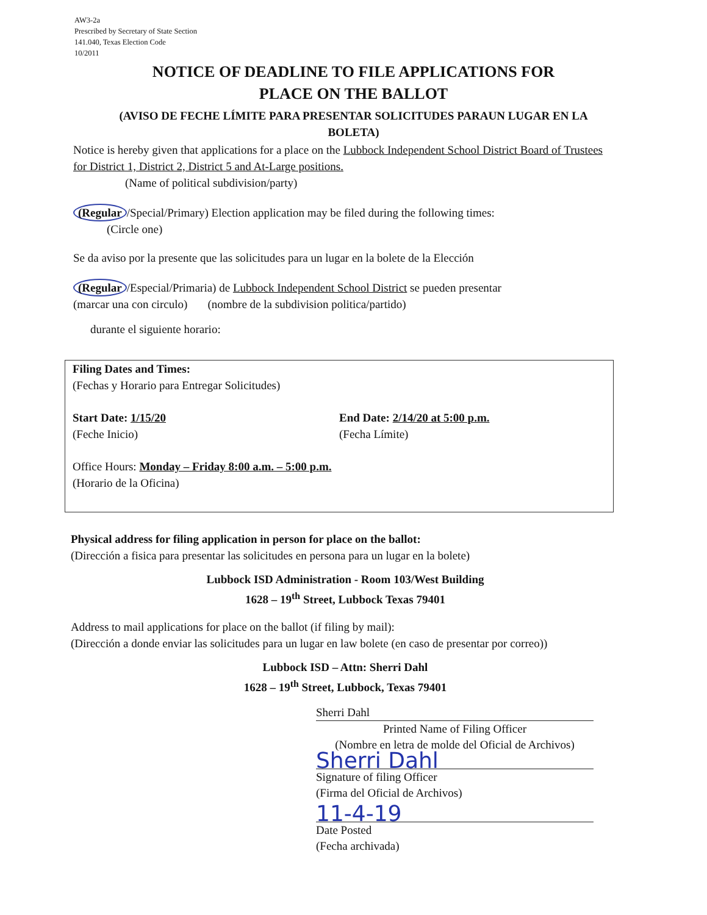AW3-2a
Prescribed by Secretary of State Section
141.040, Texas Election Code
10/2011
NOTICE OF DEADLINE TO FILE APPLICATIONS FOR
PLACE ON THE BALLOT
(AVISO DE FECHE LÍMITE PARA PRESENTAR SOLICITUDES PARAUN LUGAR EN LA
BOLETA)
Notice is hereby given that applications for a place on the Lubbock Independent School District Board of Trustees for District 1, District 2, District 5 and At-Large positions.
(Name of political subdivision/party)
(Regular /Special/Primary) Election application may be filed during the following times:
(Circle one)
Se da aviso por la presente que las solicitudes para un lugar en la bolete de la Elección
(Regular /Especial/Primaria) de Lubbock Independent School District se pueden presentar
(marcar una con circulo) (nombre de la subdivision politica/partido)
durante el siguiente horario:
Filing Dates and Times:
(Fechas y Horario para Entregar Solicitudes)
Start Date: 1/15/20
(Feche Inicio)
End Date: 2/14/20 at 5:00 p.m.
(Fecha Límite)
Office Hours: Monday – Friday 8:00 a.m. – 5:00 p.m.
(Horario de la Oficina)
Physical address for filing application in person for place on the ballot:
(Dirección a fisica para presentar las solicitudes en persona para un lugar en la bolete)
Lubbock ISD Administration - Room 103/West Building
1628 – 19<sup>th</sup> Street, Lubbock Texas 79401
Address to mail applications for place on the ballot (if filing by mail):
(Dirección a donde enviar las solicitudes para un lugar en law bolete (en caso de presentar por correo))
Lubbock ISD – Attn: Sherri Dahl
1628 – 19<sup>th</sup> Street, Lubbock, Texas 79401
Sherri Dahl
Printed Name of Filing Officer
(Nombre en letra de molde del Oficial de Archivos)
Sherri Dahl
Signature of filing Officer
(Firma del Oficial de Archivos)
11-4-19
Date Posted
(Fecha archivada)